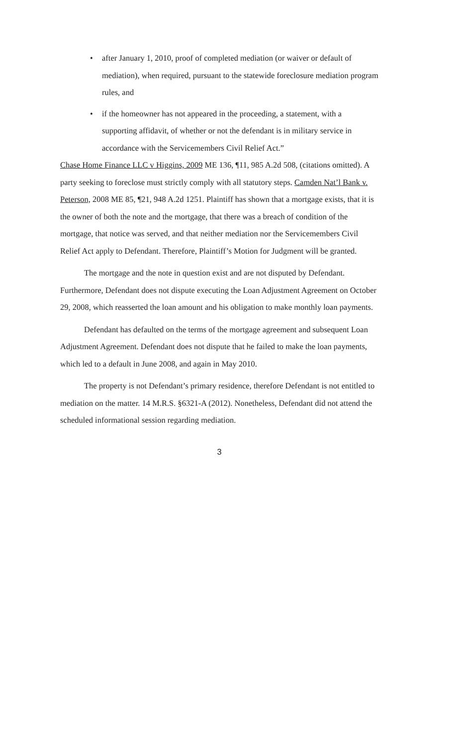• after January 1, 2010, proof of completed mediation (or waiver or default of mediation), when required, pursuant to the statewide foreclosure mediation program rules, and
• if the homeowner has not appeared in the proceeding, a statement, with a supporting affidavit, of whether or not the defendant is in military service in accordance with the Servicemembers Civil Relief Act.”
Chase Home Finance LLC v Higgins, 2009 ME 136, ¶11, 985 A.2d 508, (citations omitted). A party seeking to foreclose must strictly comply with all statutory steps. Camden Nat’l Bank v. Peterson, 2008 ME 85, ¶21, 948 A.2d 1251. Plaintiff has shown that a mortgage exists, that it is the owner of both the note and the mortgage, that there was a breach of condition of the mortgage, that notice was served, and that neither mediation nor the Servicemembers Civil Relief Act apply to Defendant. Therefore, Plaintiff’s Motion for Judgment will be granted.
The mortgage and the note in question exist and are not disputed by Defendant. Furthermore, Defendant does not dispute executing the Loan Adjustment Agreement on October 29, 2008, which reasserted the loan amount and his obligation to make monthly loan payments.
Defendant has defaulted on the terms of the mortgage agreement and subsequent Loan Adjustment Agreement. Defendant does not dispute that he failed to make the loan payments, which led to a default in June 2008, and again in May 2010.
The property is not Defendant’s primary residence, therefore Defendant is not entitled to mediation on the matter. 14 M.R.S. §6321-A (2012). Nonetheless, Defendant did not attend the scheduled informational session regarding mediation.
3